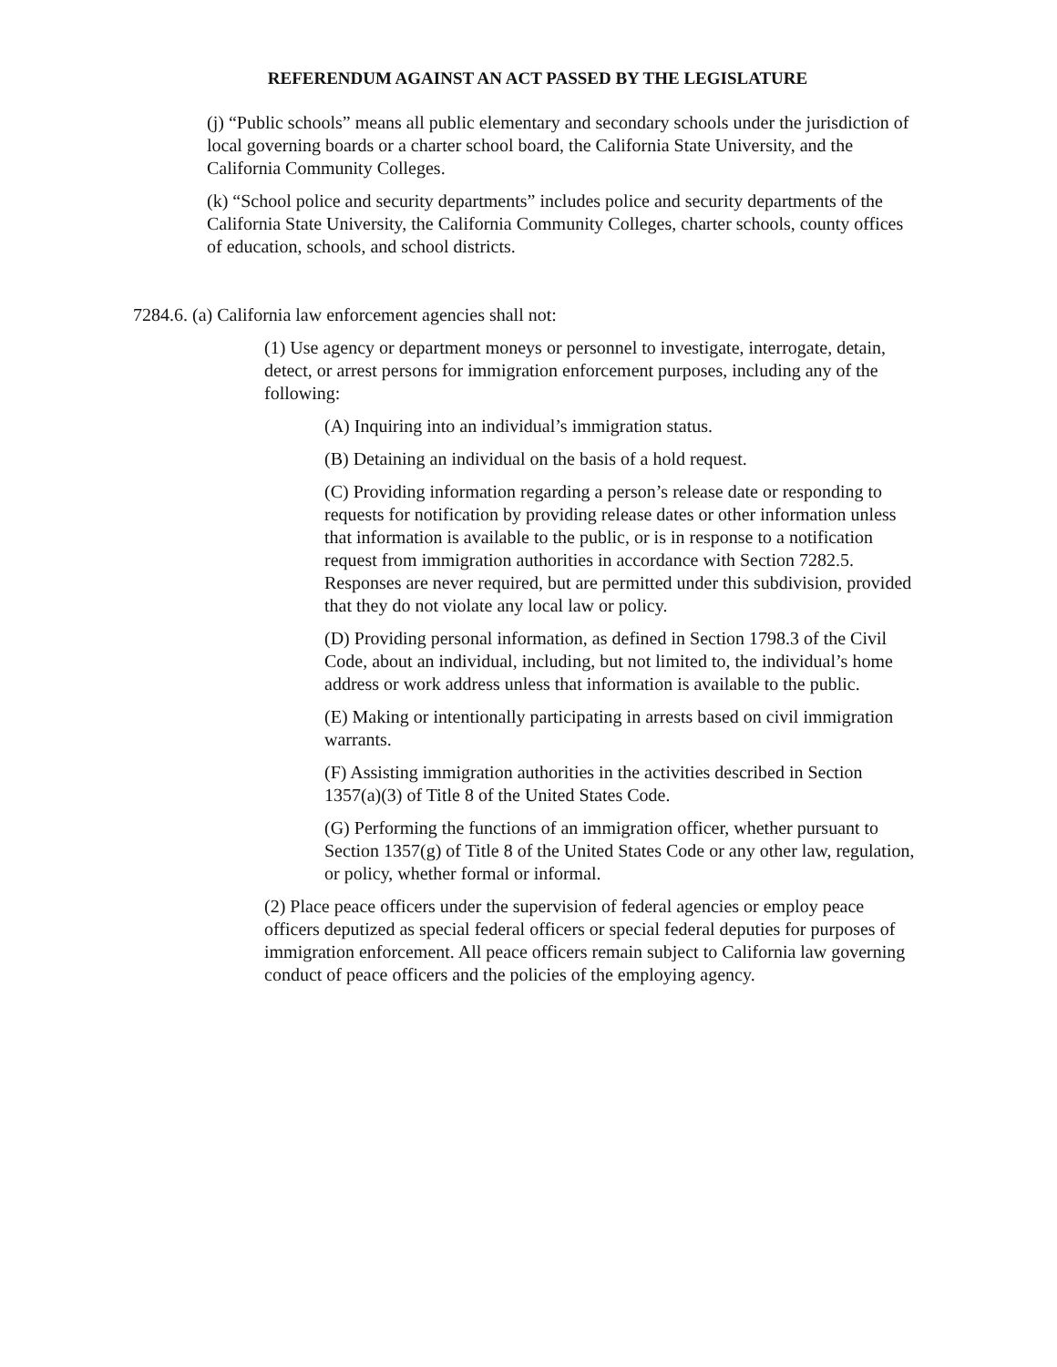REFERENDUM AGAINST AN ACT PASSED BY THE LEGISLATURE
(j) “Public schools” means all public elementary and secondary schools under the jurisdiction of local governing boards or a charter school board, the California State University, and the California Community Colleges.
(k) “School police and security departments” includes police and security departments of the California State University, the California Community Colleges, charter schools, county offices of education, schools, and school districts.
7284.6. (a) California law enforcement agencies shall not:
(1) Use agency or department moneys or personnel to investigate, interrogate, detain, detect, or arrest persons for immigration enforcement purposes, including any of the following:
(A) Inquiring into an individual’s immigration status.
(B) Detaining an individual on the basis of a hold request.
(C) Providing information regarding a person’s release date or responding to requests for notification by providing release dates or other information unless that information is available to the public, or is in response to a notification request from immigration authorities in accordance with Section 7282.5. Responses are never required, but are permitted under this subdivision, provided that they do not violate any local law or policy.
(D) Providing personal information, as defined in Section 1798.3 of the Civil Code, about an individual, including, but not limited to, the individual’s home address or work address unless that information is available to the public.
(E) Making or intentionally participating in arrests based on civil immigration warrants.
(F) Assisting immigration authorities in the activities described in Section 1357(a)(3) of Title 8 of the United States Code.
(G) Performing the functions of an immigration officer, whether pursuant to Section 1357(g) of Title 8 of the United States Code or any other law, regulation, or policy, whether formal or informal.
(2) Place peace officers under the supervision of federal agencies or employ peace officers deputized as special federal officers or special federal deputies for purposes of immigration enforcement. All peace officers remain subject to California law governing conduct of peace officers and the policies of the employing agency.